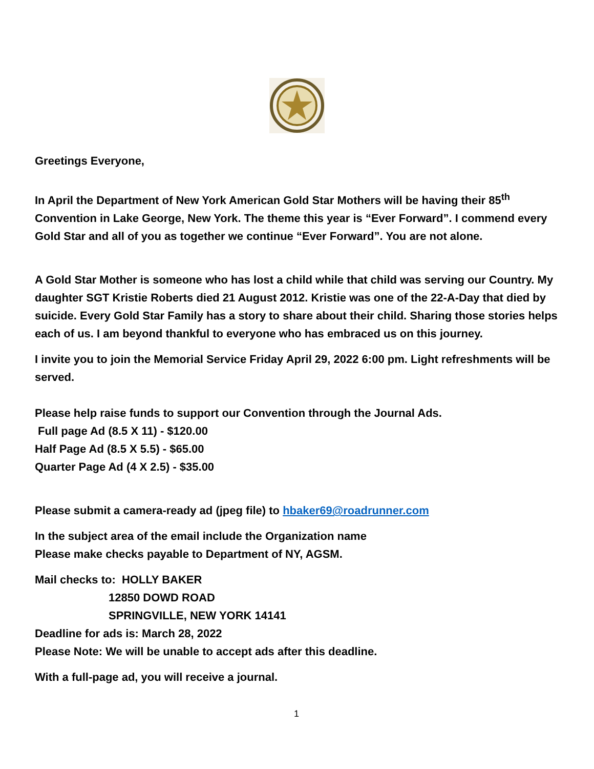Greetings Everyone,
In April the Department of New York American Gold Star Mothers will be having their 85<sup>th</sup> Convention in Lake George, New York. The theme this year is “Ever Forward”. I commend every Gold Star and all of you as together we continue “Ever Forward”. You are not alone.
A Gold Star Mother is someone who has lost a child while that child was serving our Country. My daughter SGT Kristie Roberts died 21 August 2012. Kristie was one of the 22-A-Day that died by suicide. Every Gold Star Family has a story to share about their child. Sharing those stories helps each of us. I am beyond thankful to everyone who has embraced us on this journey.
I invite you to join the Memorial Service Friday April 29, 2022 6:00 pm. Light refreshments will be served.
Please help raise funds to support our Convention through the Journal Ads.
Full page Ad (8.5 X 11) - $120.00
Half Page Ad (8.5 X 5.5) - $65.00
Quarter Page Ad (4 X 2.5) - $35.00
Please submit a camera-ready ad (jpeg file) to hbaker69@roadrunner.com
In the subject area of the email include the Organization name
Please make checks payable to Department of NY, AGSM.
Mail checks to: HOLLY BAKER
12850 DOWD ROAD
SPRINGVILLE, NEW YORK 14141
Deadline for ads is: March 28, 2022
Please Note: We will be unable to accept ads after this deadline.
With a full-page ad, you will receive a journal.
1